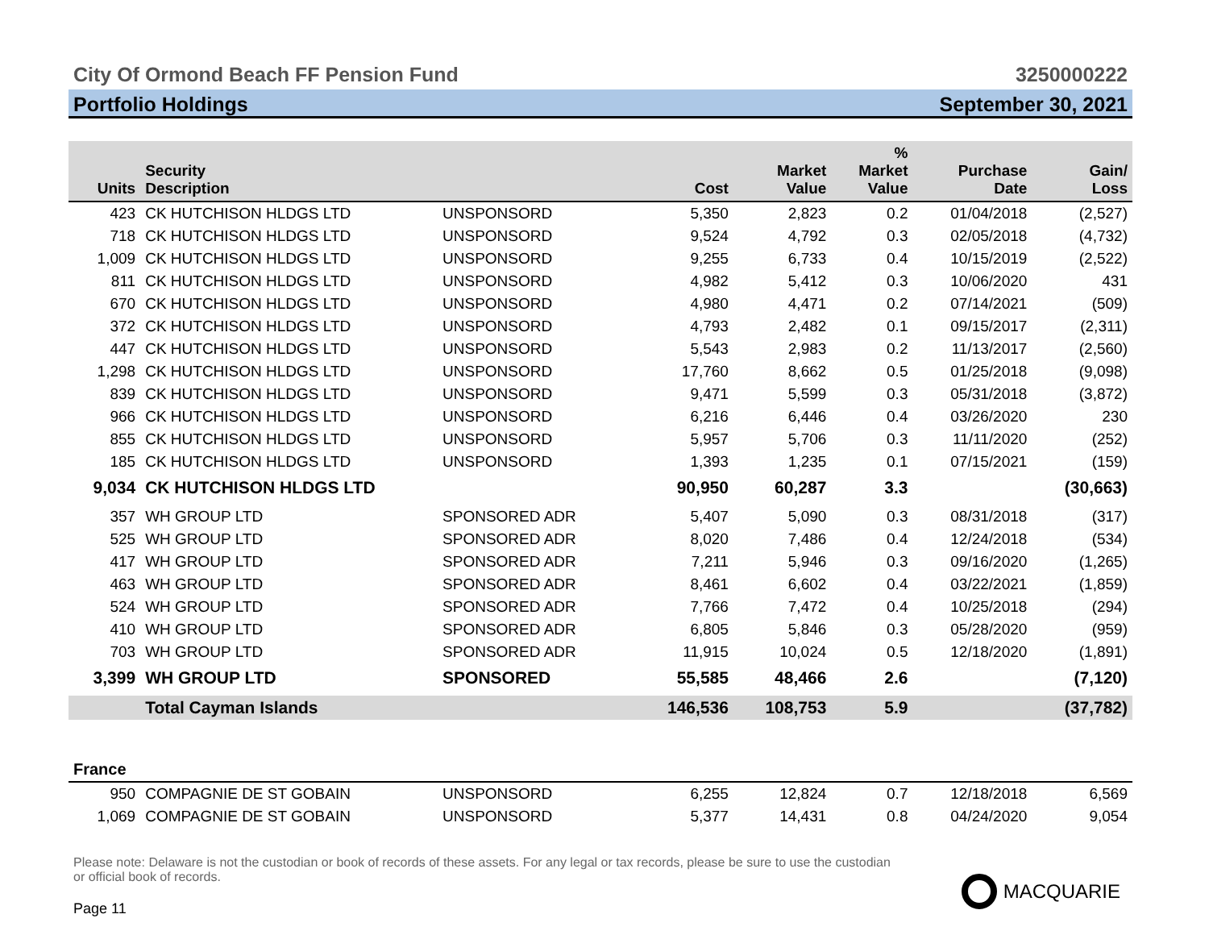City Of Ormond Beach FF Pension Fund
3250000222
Portfolio Holdings September 30, 2021
| Units | Security Description | | Cost | Market Value | % Market Value | Purchase Date | Gain/ Loss |
| --- | --- | --- | --- | --- | --- | --- | --- |
| 423 | CK HUTCHISON HLDGS LTD | UNSPONSORD | 5,350 | 2,823 | 0.2 | 01/04/2018 | (2,527) |
| 718 | CK HUTCHISON HLDGS LTD | UNSPONSORD | 9,524 | 4,792 | 0.3 | 02/05/2018 | (4,732) |
| 1,009 | CK HUTCHISON HLDGS LTD | UNSPONSORD | 9,255 | 6,733 | 0.4 | 10/15/2019 | (2,522) |
| 811 | CK HUTCHISON HLDGS LTD | UNSPONSORD | 4,982 | 5,412 | 0.3 | 10/06/2020 | 431 |
| 670 | CK HUTCHISON HLDGS LTD | UNSPONSORD | 4,980 | 4,471 | 0.2 | 07/14/2021 | (509) |
| 372 | CK HUTCHISON HLDGS LTD | UNSPONSORD | 4,793 | 2,482 | 0.1 | 09/15/2017 | (2,311) |
| 447 | CK HUTCHISON HLDGS LTD | UNSPONSORD | 5,543 | 2,983 | 0.2 | 11/13/2017 | (2,560) |
| 1,298 | CK HUTCHISON HLDGS LTD | UNSPONSORD | 17,760 | 8,662 | 0.5 | 01/25/2018 | (9,098) |
| 839 | CK HUTCHISON HLDGS LTD | UNSPONSORD | 9,471 | 5,599 | 0.3 | 05/31/2018 | (3,872) |
| 966 | CK HUTCHISON HLDGS LTD | UNSPONSORD | 6,216 | 6,446 | 0.4 | 03/26/2020 | 230 |
| 855 | CK HUTCHISON HLDGS LTD | UNSPONSORD | 5,957 | 5,706 | 0.3 | 11/11/2020 | (252) |
| 185 | CK HUTCHISON HLDGS LTD | UNSPONSORD | 1,393 | 1,235 | 0.1 | 07/15/2021 | (159) |
| 9,034 | CK HUTCHISON HLDGS LTD | | 90,950 | 60,287 | 3.3 | | (30,663) |
| 357 | WH GROUP LTD | SPONSORED ADR | 5,407 | 5,090 | 0.3 | 08/31/2018 | (317) |
| 525 | WH GROUP LTD | SPONSORED ADR | 8,020 | 7,486 | 0.4 | 12/24/2018 | (534) |
| 417 | WH GROUP LTD | SPONSORED ADR | 7,211 | 5,946 | 0.3 | 09/16/2020 | (1,265) |
| 463 | WH GROUP LTD | SPONSORED ADR | 8,461 | 6,602 | 0.4 | 03/22/2021 | (1,859) |
| 524 | WH GROUP LTD | SPONSORED ADR | 7,766 | 7,472 | 0.4 | 10/25/2018 | (294) |
| 410 | WH GROUP LTD | SPONSORED ADR | 6,805 | 5,846 | 0.3 | 05/28/2020 | (959) |
| 703 | WH GROUP LTD | SPONSORED ADR | 11,915 | 10,024 | 0.5 | 12/18/2020 | (1,891) |
| 3,399 | WH GROUP LTD | SPONSORED | 55,585 | 48,466 | 2.6 | | (7,120) |
| | Total Cayman Islands | | 146,536 | 108,753 | 5.9 | | (37,782) |
| France | | | | | | | |
| 950 | COMPAGNIE DE ST GOBAIN | UNSPONSORD | 6,255 | 12,824 | 0.7 | 12/18/2018 | 6,569 |
| 1,069 | COMPAGNIE DE ST GOBAIN | UNSPONSORD | 5,377 | 14,431 | 0.8 | 04/24/2020 | 9,054 |
Please note: Delaware is not the custodian or book of records of these assets. For any legal or tax records, please be sure to use the custodian or official book of records.
Page 11
MACQUARIE